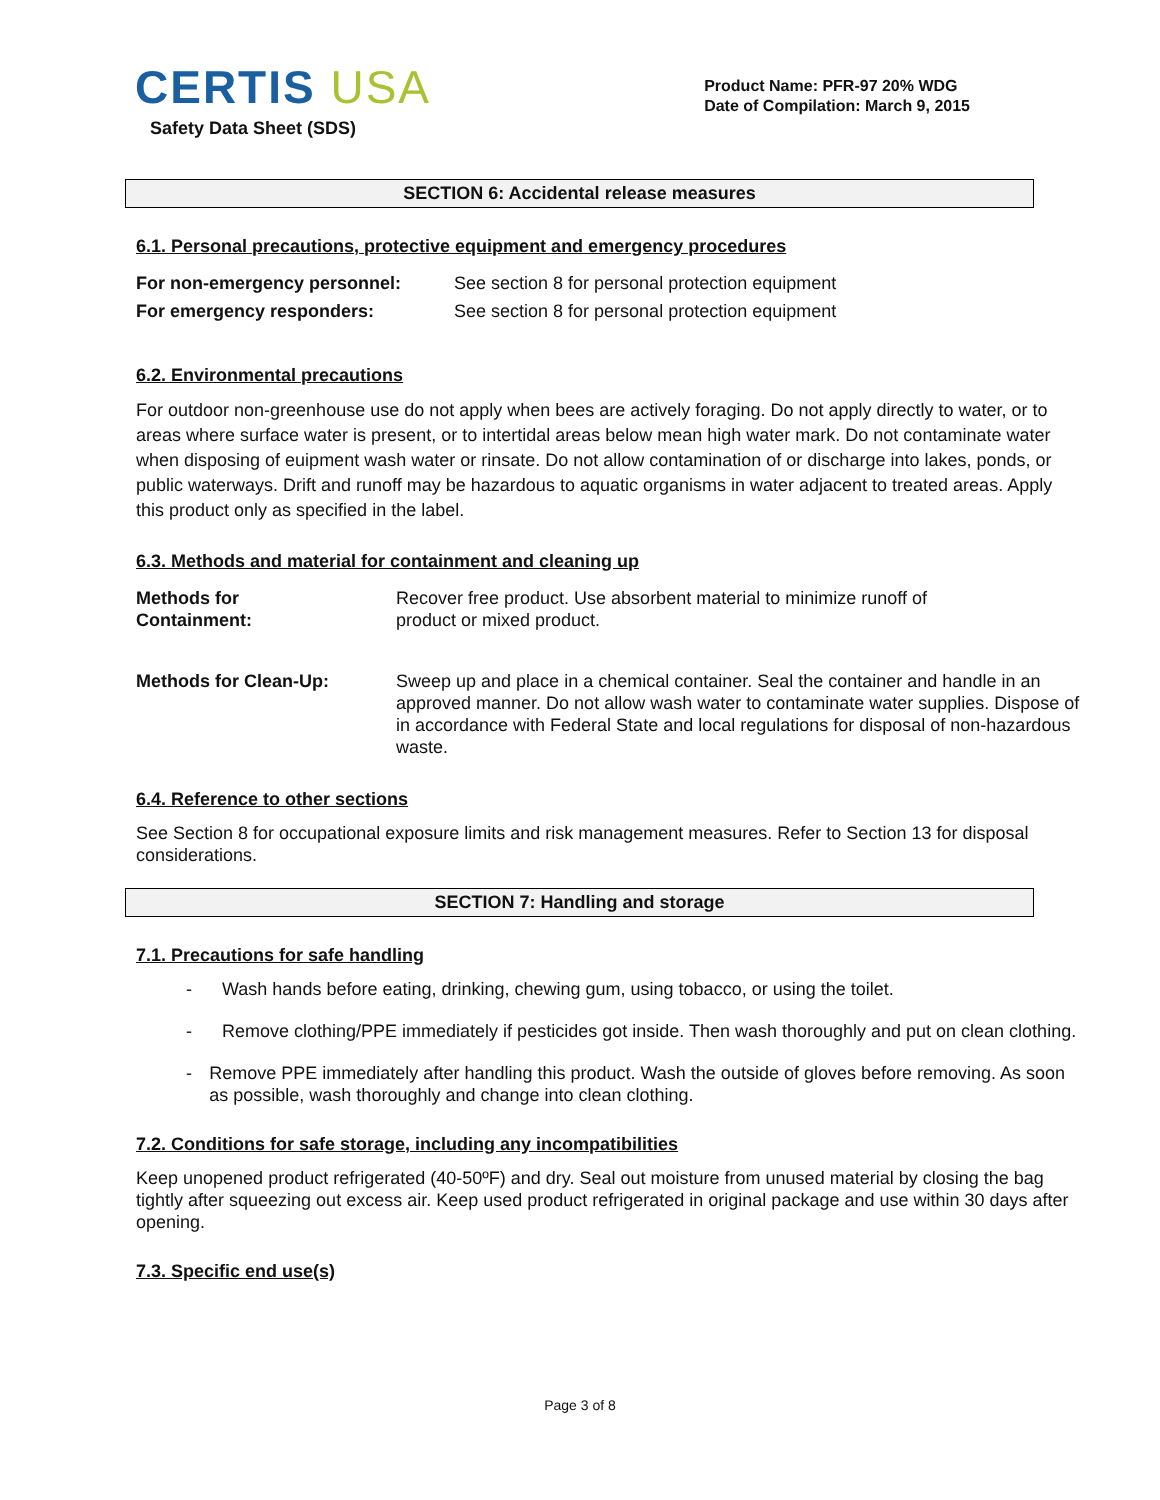CERTIS USA
Safety Data Sheet (SDS)
Product Name: PFR-97 20% WDG
Date of Compilation: March 9, 2015
SECTION 6: Accidental release measures
6.1. Personal precautions, protective equipment and emergency procedures
| For non-emergency personnel: | See section 8 for personal protection equipment |
| For emergency responders: | See section 8 for personal protection equipment |
6.2. Environmental precautions
For outdoor non-greenhouse use do not apply when bees are actively foraging. Do not apply directly to water, or to areas where surface water is present, or to intertidal areas below mean high water mark. Do not contaminate water when disposing of euipment wash water or rinsate. Do not allow contamination of or discharge into lakes, ponds, or public waterways. Drift and runoff may be hazardous to aquatic organisms in water adjacent to treated areas. Apply this product only as specified in the label.
6.3. Methods and material for containment and cleaning up
| Methods for Containment: | Recover free product. Use absorbent material to minimize runoff of product or mixed product. |
| Methods for Clean-Up: | Sweep up and place in a chemical container. Seal the container and handle in an approved manner. Do not allow wash water to contaminate water supplies. Dispose of in accordance with Federal State and local regulations for disposal of non-hazardous waste. |
6.4. Reference to other sections
See Section 8 for occupational exposure limits and risk management measures. Refer to Section 13 for disposal considerations.
SECTION 7: Handling and storage
7.1. Precautions for safe handling
- Wash hands before eating, drinking, chewing gum, using tobacco, or using the toilet.
- Remove clothing/PPE immediately if pesticides got inside. Then wash thoroughly and put on clean clothing.
- Remove PPE immediately after handling this product. Wash the outside of gloves before removing. As soon as possible, wash thoroughly and change into clean clothing.
7.2. Conditions for safe storage, including any incompatibilities
Keep unopened product refrigerated (40-50ºF) and dry. Seal out moisture from unused material by closing the bag tightly after squeezing out excess air. Keep used product refrigerated in original package and use within 30 days after opening.
7.3. Specific end use(s)
Page 3 of 8